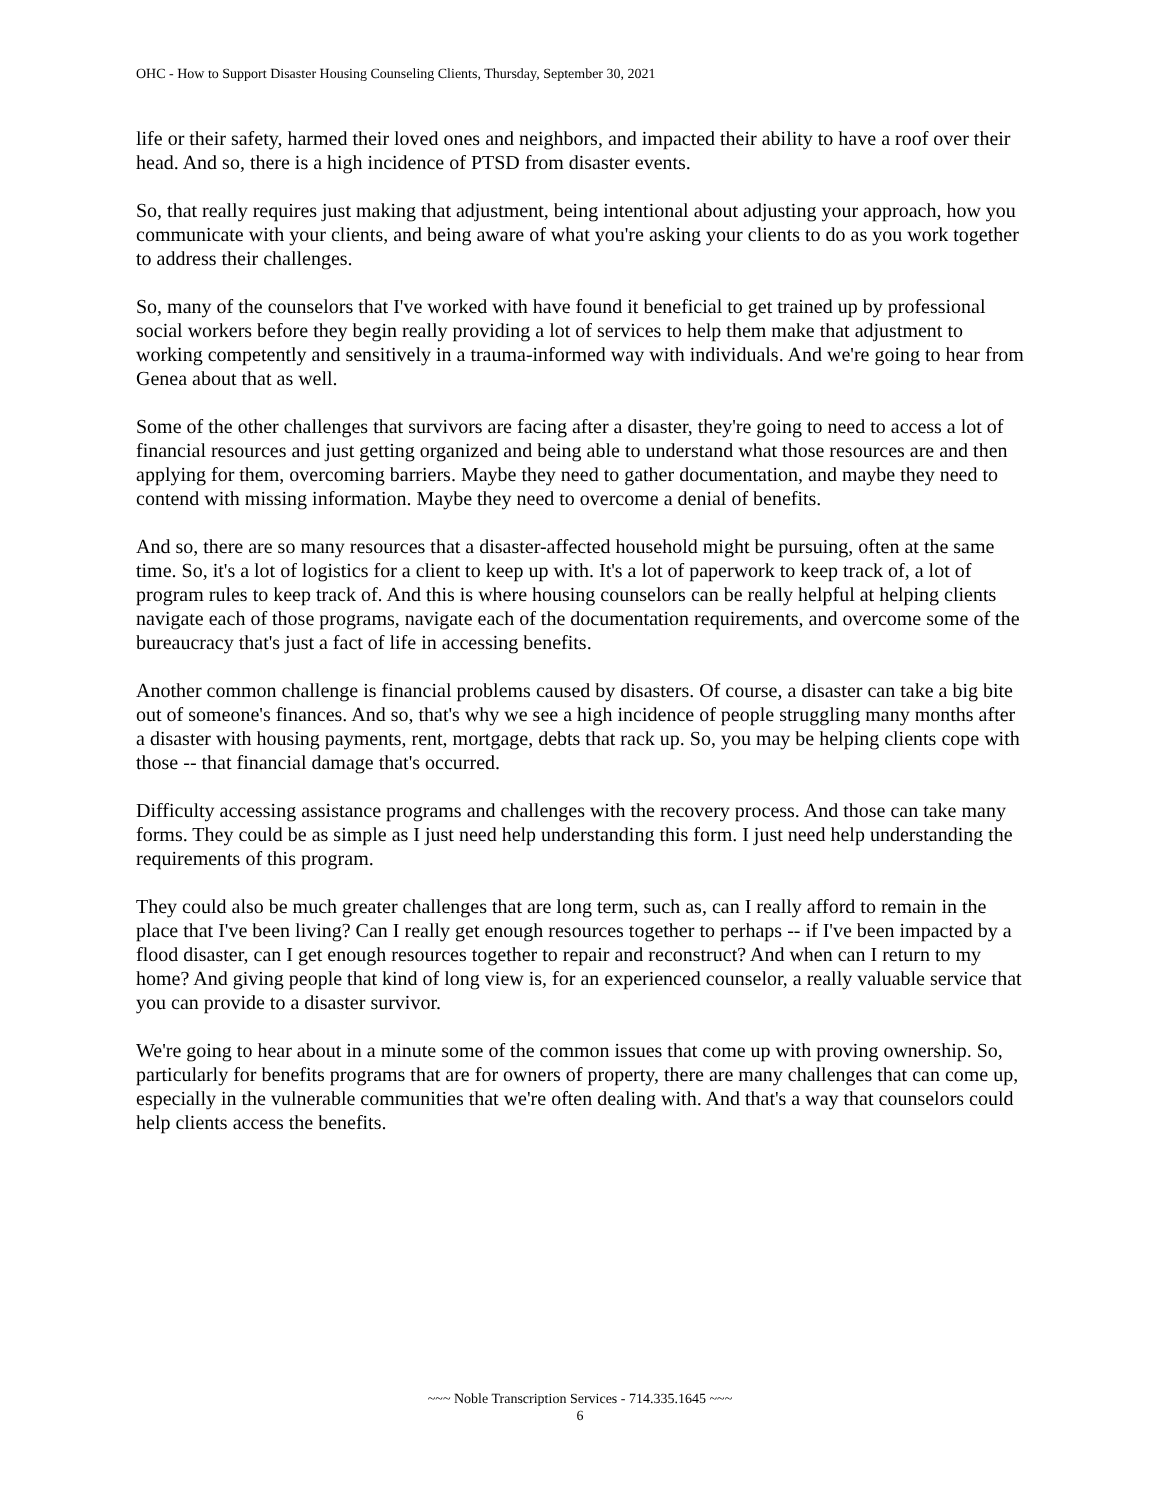OHC - How to Support Disaster Housing Counseling Clients, Thursday, September 30, 2021
life or their safety, harmed their loved ones and neighbors, and impacted their ability to have a roof over their head. And so, there is a high incidence of PTSD from disaster events.
So, that really requires just making that adjustment, being intentional about adjusting your approach, how you communicate with your clients, and being aware of what you're asking your clients to do as you work together to address their challenges.
So, many of the counselors that I've worked with have found it beneficial to get trained up by professional social workers before they begin really providing a lot of services to help them make that adjustment to working competently and sensitively in a trauma-informed way with individuals. And we're going to hear from Genea about that as well.
Some of the other challenges that survivors are facing after a disaster, they're going to need to access a lot of financial resources and just getting organized and being able to understand what those resources are and then applying for them, overcoming barriers. Maybe they need to gather documentation, and maybe they need to contend with missing information. Maybe they need to overcome a denial of benefits.
And so, there are so many resources that a disaster-affected household might be pursuing, often at the same time. So, it's a lot of logistics for a client to keep up with. It's a lot of paperwork to keep track of, a lot of program rules to keep track of. And this is where housing counselors can be really helpful at helping clients navigate each of those programs, navigate each of the documentation requirements, and overcome some of the bureaucracy that's just a fact of life in accessing benefits.
Another common challenge is financial problems caused by disasters. Of course, a disaster can take a big bite out of someone's finances. And so, that's why we see a high incidence of people struggling many months after a disaster with housing payments, rent, mortgage, debts that rack up. So, you may be helping clients cope with those -- that financial damage that's occurred.
Difficulty accessing assistance programs and challenges with the recovery process. And those can take many forms. They could be as simple as I just need help understanding this form. I just need help understanding the requirements of this program.
They could also be much greater challenges that are long term, such as, can I really afford to remain in the place that I've been living? Can I really get enough resources together to perhaps -- if I've been impacted by a flood disaster, can I get enough resources together to repair and reconstruct? And when can I return to my home? And giving people that kind of long view is, for an experienced counselor, a really valuable service that you can provide to a disaster survivor.
We're going to hear about in a minute some of the common issues that come up with proving ownership. So, particularly for benefits programs that are for owners of property, there are many challenges that can come up, especially in the vulnerable communities that we're often dealing with. And that's a way that counselors could help clients access the benefits.
~~~ Noble Transcription Services - 714.335.1645 ~~~
6